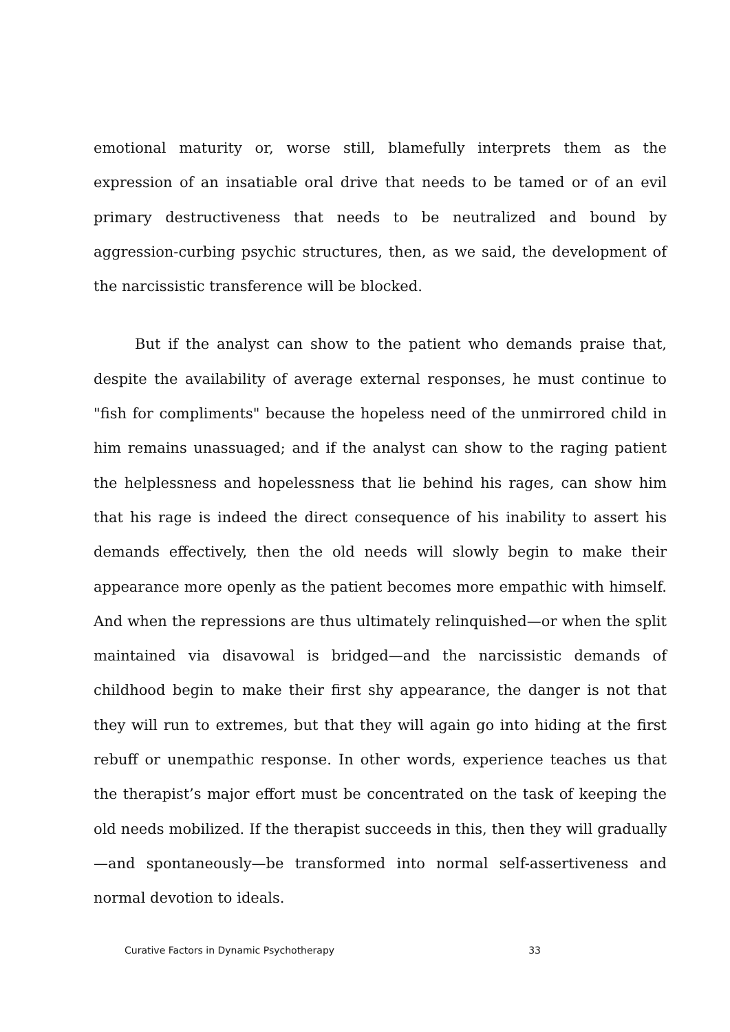emotional maturity or, worse still, blamefully interprets them as the expression of an insatiable oral drive that needs to be tamed or of an evil primary destructiveness that needs to be neutralized and bound by aggression-curbing psychic structures, then, as we said, the development of the narcissistic transference will be blocked.
But if the analyst can show to the patient who demands praise that, despite the availability of average external responses, he must continue to "fish for compliments" because the hopeless need of the unmirrored child in him remains unassuaged; and if the analyst can show to the raging patient the helplessness and hopelessness that lie behind his rages, can show him that his rage is indeed the direct consequence of his inability to assert his demands effectively, then the old needs will slowly begin to make their appearance more openly as the patient becomes more empathic with himself. And when the repressions are thus ultimately relinquished—or when the split maintained via disavowal is bridged—and the narcissistic demands of childhood begin to make their first shy appearance, the danger is not that they will run to extremes, but that they will again go into hiding at the first rebuff or unempathic response. In other words, experience teaches us that the therapist’s major effort must be concentrated on the task of keeping the old needs mobilized. If the therapist succeeds in this, then they will gradually —and spontaneously—be transformed into normal self-assertiveness and normal devotion to ideals.
Curative Factors in Dynamic Psychotherapy 33